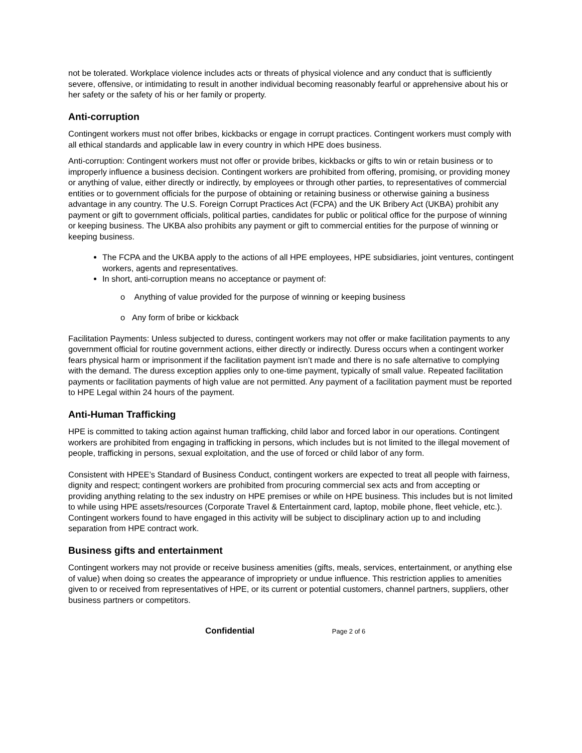not be tolerated. Workplace violence includes acts or threats of physical violence and any conduct that is sufficiently severe, offensive, or intimidating to result in another individual becoming reasonably fearful or apprehensive about his or her safety or the safety of his or her family or property.
Anti-corruption
Contingent workers must not offer bribes, kickbacks or engage in corrupt practices. Contingent workers must comply with all ethical standards and applicable law in every country in which HPE does business.
Anti-corruption: Contingent workers must not offer or provide bribes, kickbacks or gifts to win or retain business or to improperly influence a business decision. Contingent workers are prohibited from offering, promising, or providing money or anything of value, either directly or indirectly, by employees or through other parties, to representatives of commercial entities or to government officials for the purpose of obtaining or retaining business or otherwise gaining a business advantage in any country. The U.S. Foreign Corrupt Practices Act (FCPA) and the UK Bribery Act (UKBA) prohibit any payment or gift to government officials, political parties, candidates for public or political office for the purpose of winning or keeping business. The UKBA also prohibits any payment or gift to commercial entities for the purpose of winning or keeping business.
The FCPA and the UKBA apply to the actions of all HPE employees, HPE subsidiaries, joint ventures, contingent workers, agents and representatives.
In short, anti-corruption means no acceptance or payment of:
o Anything of value provided for the purpose of winning or keeping business
o Any form of bribe or kickback
Facilitation Payments: Unless subjected to duress, contingent workers may not offer or make facilitation payments to any government official for routine government actions, either directly or indirectly. Duress occurs when a contingent worker fears physical harm or imprisonment if the facilitation payment isn’t made and there is no safe alternative to complying with the demand. The duress exception applies only to one-time payment, typically of small value. Repeated facilitation payments or facilitation payments of high value are not permitted. Any payment of a facilitation payment must be reported to HPE Legal within 24 hours of the payment.
Anti-Human Trafficking
HPE is committed to taking action against human trafficking, child labor and forced labor in our operations. Contingent workers are prohibited from engaging in trafficking in persons, which includes but is not limited to the illegal movement of people, trafficking in persons, sexual exploitation, and the use of forced or child labor of any form.
Consistent with HPEE’s Standard of Business Conduct, contingent workers are expected to treat all people with fairness, dignity and respect; contingent workers are prohibited from procuring commercial sex acts and from accepting or providing anything relating to the sex industry on HPE premises or while on HPE business. This includes but is not limited to while using HPE assets/resources (Corporate Travel & Entertainment card, laptop, mobile phone, fleet vehicle, etc.). Contingent workers found to have engaged in this activity will be subject to disciplinary action up to and including separation from HPE contract work.
Business gifts and entertainment
Contingent workers may not provide or receive business amenities (gifts, meals, services, entertainment, or anything else of value) when doing so creates the appearance of impropriety or undue influence. This restriction applies to amenities given to or received from representatives of HPE, or its current or potential customers, channel partners, suppliers, other business partners or competitors.
Confidential Page 2 of 6